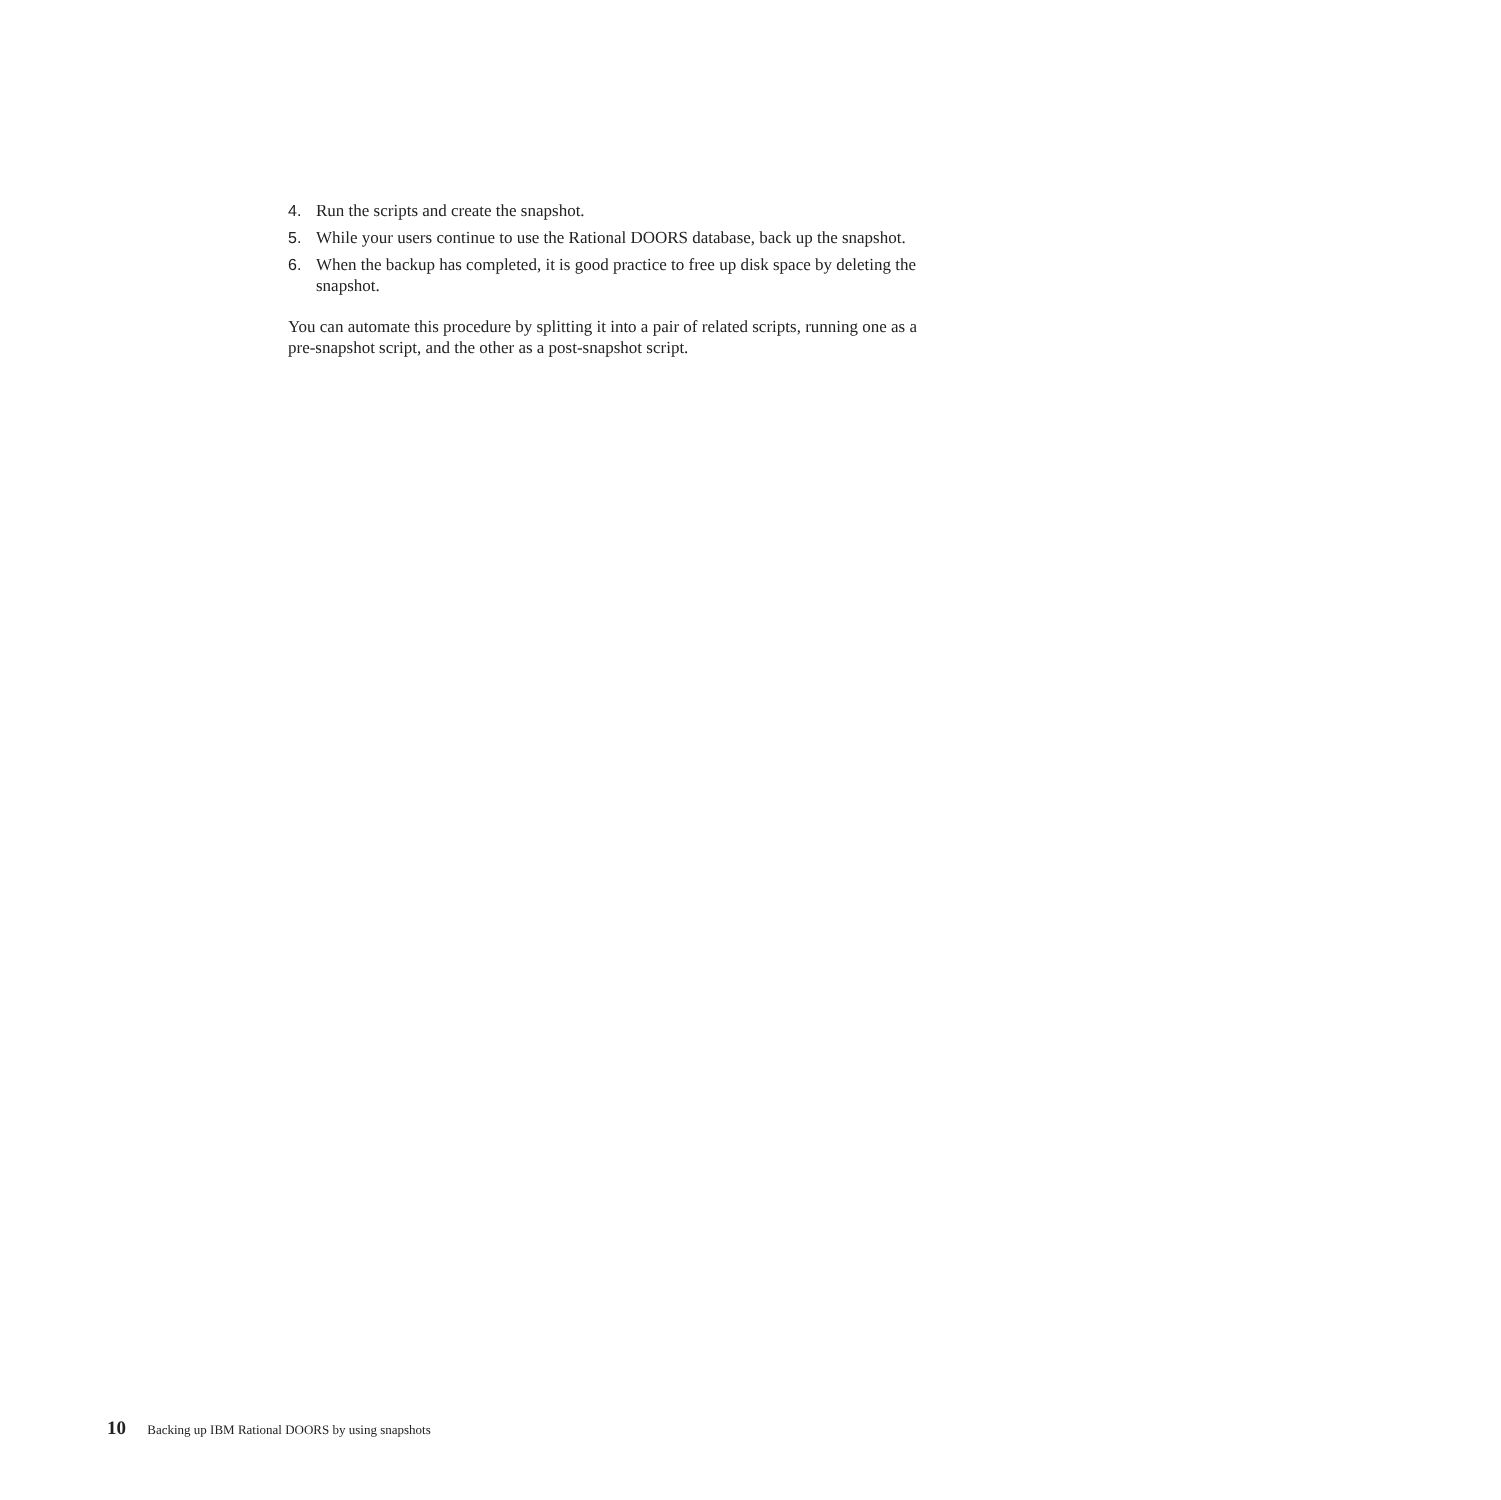4. Run the scripts and create the snapshot.
5. While your users continue to use the Rational DOORS database, back up the snapshot.
6. When the backup has completed, it is good practice to free up disk space by deleting the snapshot.
You can automate this procedure by splitting it into a pair of related scripts, running one as a pre-snapshot script, and the other as a post-snapshot script.
10 Backing up IBM Rational DOORS by using snapshots